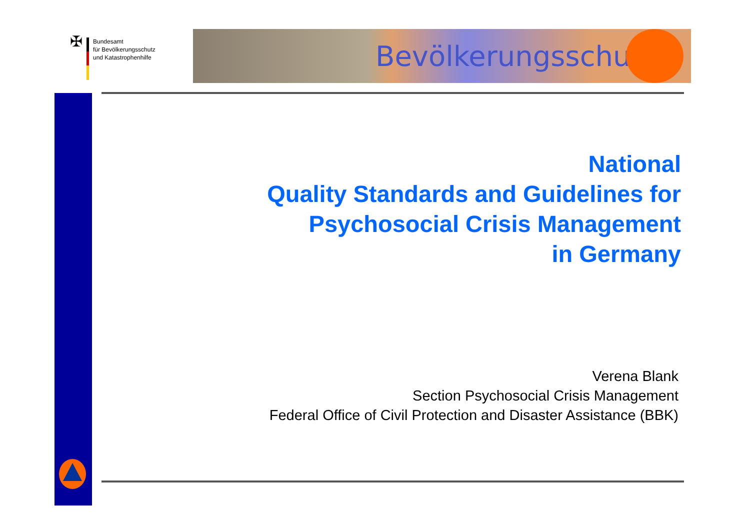✠
Bundesamt
für Bevölkerungsschutz
und Katastrophenhilfe
Bevölkerungsschutz
National
Quality Standards and Guidelines for
Psychosocial Crisis Management
in Germany
Verena Blank
Section Psychosocial Crisis Management
Federal Office of Civil Protection and Disaster Assistance (BBK)